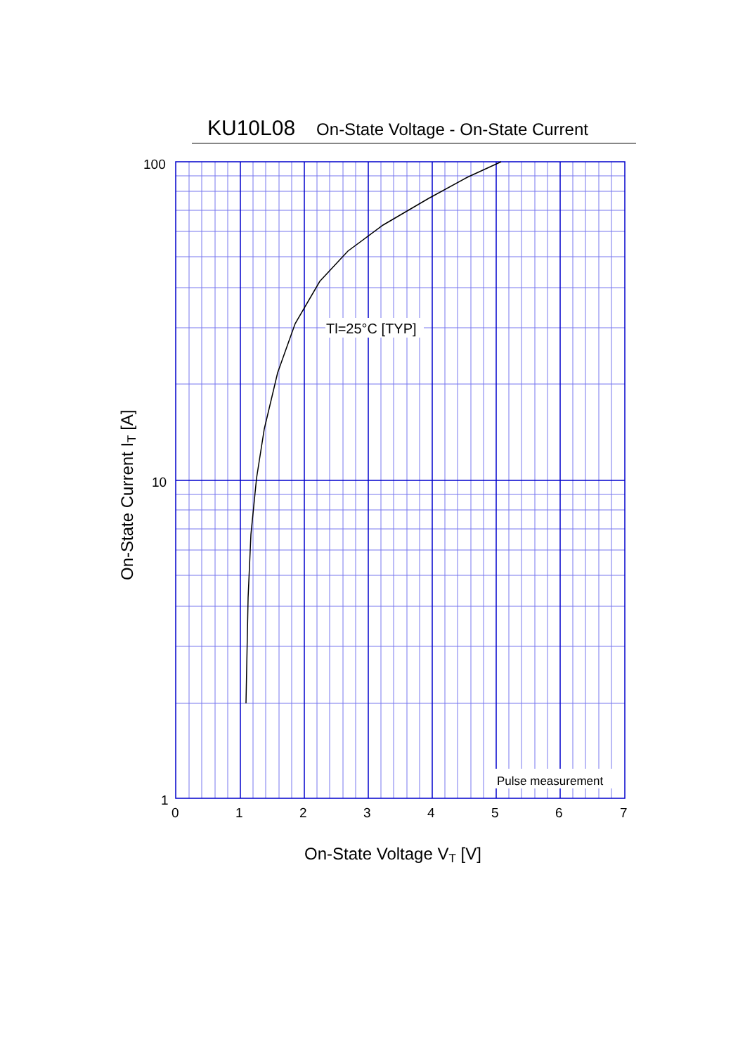KU10L08 On-State Voltage - On-State Current
Tl=25°C [TYP]
Pulse measurement
100
10
1
0
1
2
3
4
5
6
7
On-State Voltage VT [V]
On-State Current IT [A]